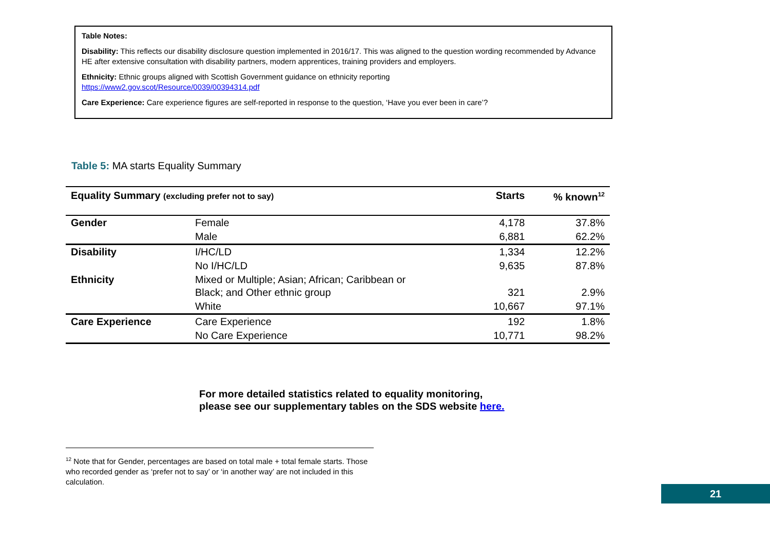Table Notes:
Disability: This reflects our disability disclosure question implemented in 2016/17. This was aligned to the question wording recommended by Advance HE after extensive consultation with disability partners, modern apprentices, training providers and employers.
Ethnicity: Ethnic groups aligned with Scottish Government guidance on ethnicity reporting
https://www2.gov.scot/Resource/0039/00394314.pdf
Care Experience: Care experience figures are self-reported in response to the question, ‘Have you ever been in care’?
Table 5: MA starts Equality Summary
| Equality Summary (excluding prefer not to say) | | Starts | % known<sup>12</sup> |
| --- | --- | --- | --- |
| Gender | Female | 4,178 | 37.8% |
| | Male | 6,881 | 62.2% |
| Disability | I/HC/LD | 1,334 | 12.2% |
| | No I/HC/LD | 9,635 | 87.8% |
| Ethnicity | Mixed or Multiple; Asian; African; Caribbean or Black; and Other ethnic group | 321 | 2.9% |
| | White | 10,667 | 97.1% |
| Care Experience | Care Experience | 192 | 1.8% |
| | No Care Experience | 10,771 | 98.2% |
For more detailed statistics related to equality monitoring,
please see our supplementary tables on the SDS website here.
<sup>12</sup> Note that for Gender, percentages are based on total male + total female starts. Those who recorded gender as ‘prefer not to say’ or ‘in another way’ are not included in this calculation.
21